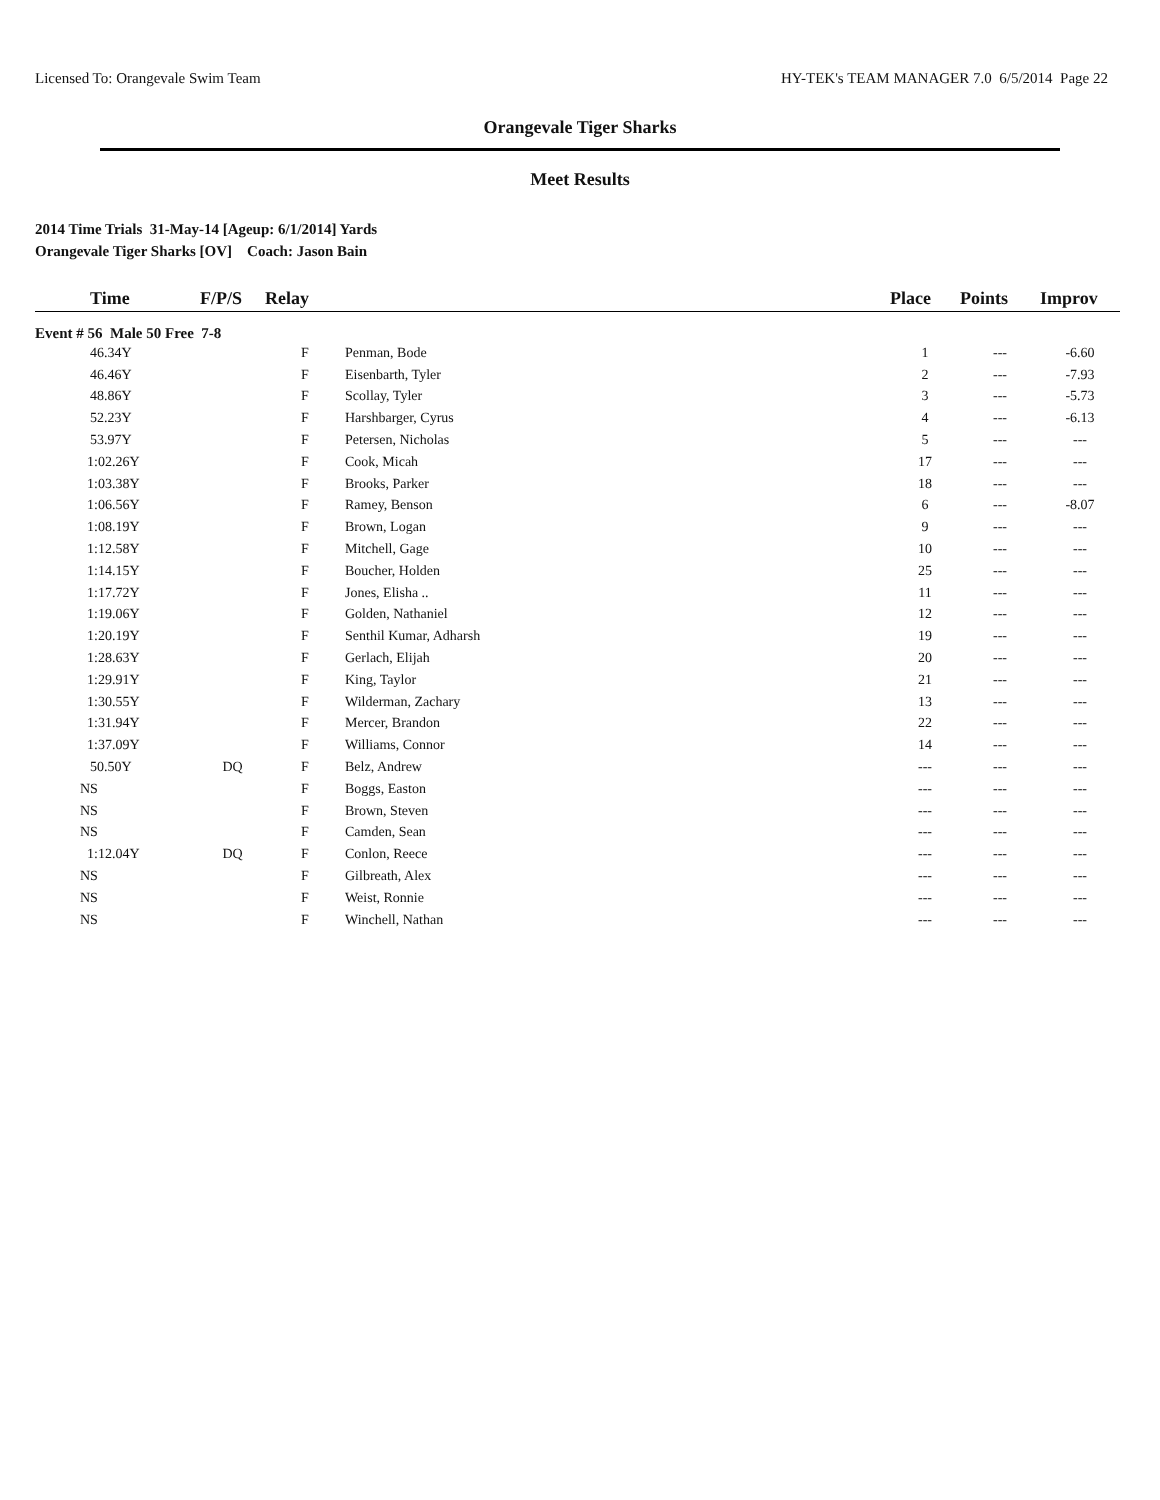Licensed To: Orangevale Swim Team HY-TEK's TEAM MANAGER 7.0 6/5/2014 Page 22
Orangevale Tiger Sharks
Meet Results
2014 Time Trials 31-May-14 [Ageup: 6/1/2014] Yards
Orangevale Tiger Sharks [OV] Coach: Jason Bain
| | Time | F/P/S | Relay | | Place | Points | Improv |
| --- | --- | --- | --- | --- | --- | --- | --- |
| Event # 56 Male 50 Free 7-8 | | | | | | | |
| 46.34Y | | | F | Penman, Bode | 1 | --- | -6.60 |
| 46.46Y | | | F | Eisenbarth, Tyler | 2 | --- | -7.93 |
| 48.86Y | | | F | Scollay, Tyler | 3 | --- | -5.73 |
| 52.23Y | | | F | Harshbarger, Cyrus | 4 | --- | -6.13 |
| 53.97Y | | | F | Petersen, Nicholas | 5 | --- | --- |
| 1:02.26Y | | | F | Cook, Micah | 17 | --- | --- |
| 1:03.38Y | | | F | Brooks, Parker | 18 | --- | --- |
| 1:06.56Y | | | F | Ramey, Benson | 6 | --- | -8.07 |
| 1:08.19Y | | | F | Brown, Logan | 9 | --- | --- |
| 1:12.58Y | | | F | Mitchell, Gage | 10 | --- | --- |
| 1:14.15Y | | | F | Boucher, Holden | 25 | --- | --- |
| 1:17.72Y | | | F | Jones, Elisha .. | 11 | --- | --- |
| 1:19.06Y | | | F | Golden, Nathaniel | 12 | --- | --- |
| 1:20.19Y | | | F | Senthil Kumar, Adharsh | 19 | --- | --- |
| 1:28.63Y | | | F | Gerlach, Elijah | 20 | --- | --- |
| 1:29.91Y | | | F | King, Taylor | 21 | --- | --- |
| 1:30.55Y | | | F | Wilderman, Zachary | 13 | --- | --- |
| 1:31.94Y | | | F | Mercer, Brandon | 22 | --- | --- |
| 1:37.09Y | | | F | Williams, Connor | 14 | --- | --- |
| 50.50Y | | DQ | F | Belz, Andrew | --- | --- | --- |
| NS | | | F | Boggs, Easton | --- | --- | --- |
| NS | | | F | Brown, Steven | --- | --- | --- |
| NS | | | F | Camden, Sean | --- | --- | --- |
| 1:12.04Y | | DQ | F | Conlon, Reece | --- | --- | --- |
| NS | | | F | Gilbreath, Alex | --- | --- | --- |
| NS | | | F | Weist, Ronnie | --- | --- | --- |
| NS | | | F | Winchell, Nathan | --- | --- | --- |